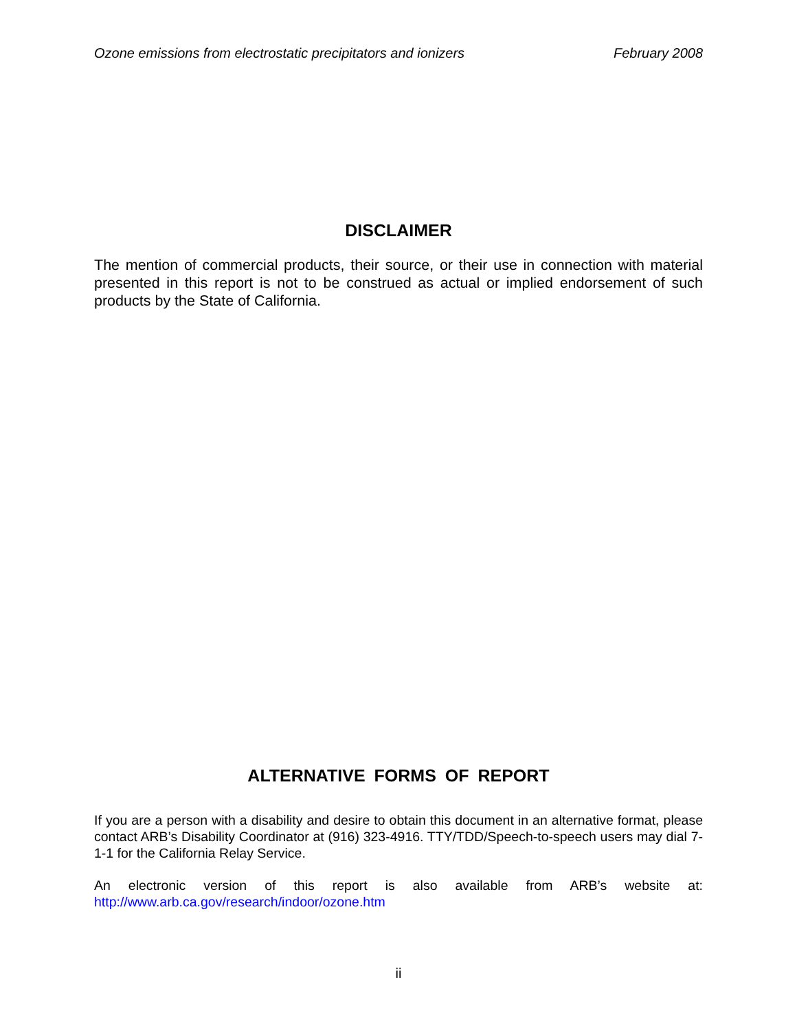Ozone emissions from electrostatic precipitators and ionizers February 2008
DISCLAIMER
The mention of commercial products, their source, or their use in connection with material presented in this report is not to be construed as actual or implied endorsement of such products by the State of California.
ALTERNATIVE FORMS OF REPORT
If you are a person with a disability and desire to obtain this document in an alternative format, please contact ARB’s Disability Coordinator at (916) 323-4916. TTY/TDD/Speech-to-speech users may dial 7-1-1 for the California Relay Service.
An electronic version of this report is also available from ARB’s website at: http://www.arb.ca.gov/research/indoor/ozone.htm
ii